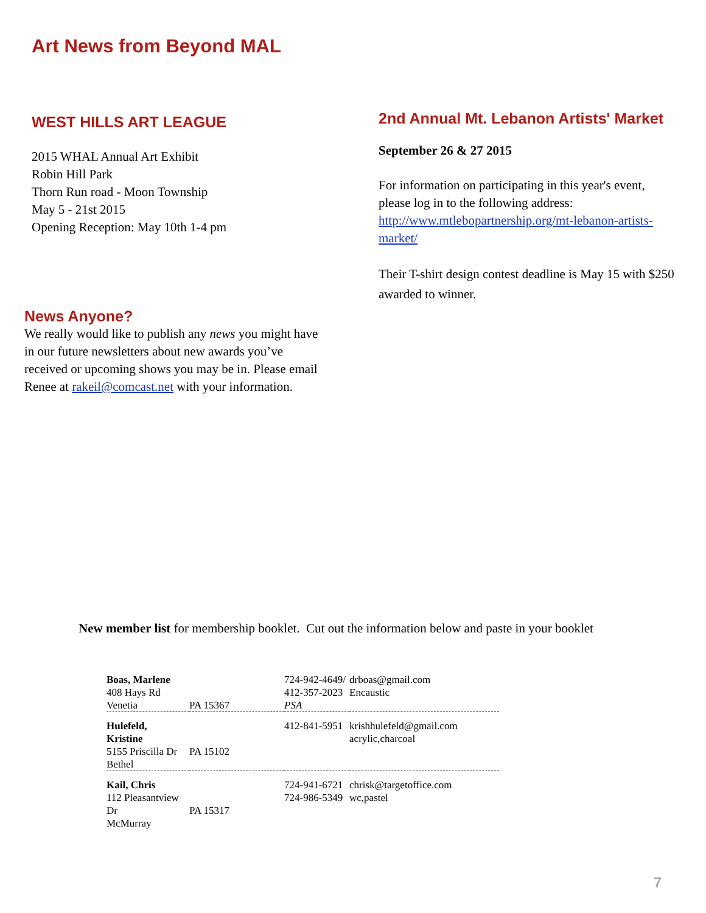Art News from Beyond MAL
WEST HILLS ART LEAGUE
2015 WHAL Annual Art Exhibit
Robin Hill Park
Thorn Run road - Moon Township
May 5 - 21st 2015
Opening Reception: May 10th 1-4 pm
2nd Annual Mt. Lebanon Artists' Market
September 26 & 27 2015
For information on participating in this year's event, please log in to the following address: http://www.mtlebopartnership.org/mt-lebanon-artists-market/
Their T-shirt design contest deadline is May 15 with $250 awarded to winner.
News Anyone?
We really would like to publish any news you might have in our future newsletters about new awards you’ve received or upcoming shows you may be in. Please email Renee at rakeil@comcast.net with your information.
New member list for membership booklet. Cut out the information below and paste in your booklet
| Boas, Marlene 408 Hays Rd Venetia | PA 15367 | 724-942-4649/ 412-357-2023 PSA | drboas@gmail.com Encaustic |
| Hulefeld, Kristine 5155 Priscilla Dr Bethel | PA 15102 | 412-841-5951 | krishhulefeld@gmail.com acrylic,charcoal |
| Kail, Chris 112 Pleasantview Dr McMurray | PA 15317 | 724-941-6721 724-986-5349 | chrisk@targetoffice.com wc,pastel |
7